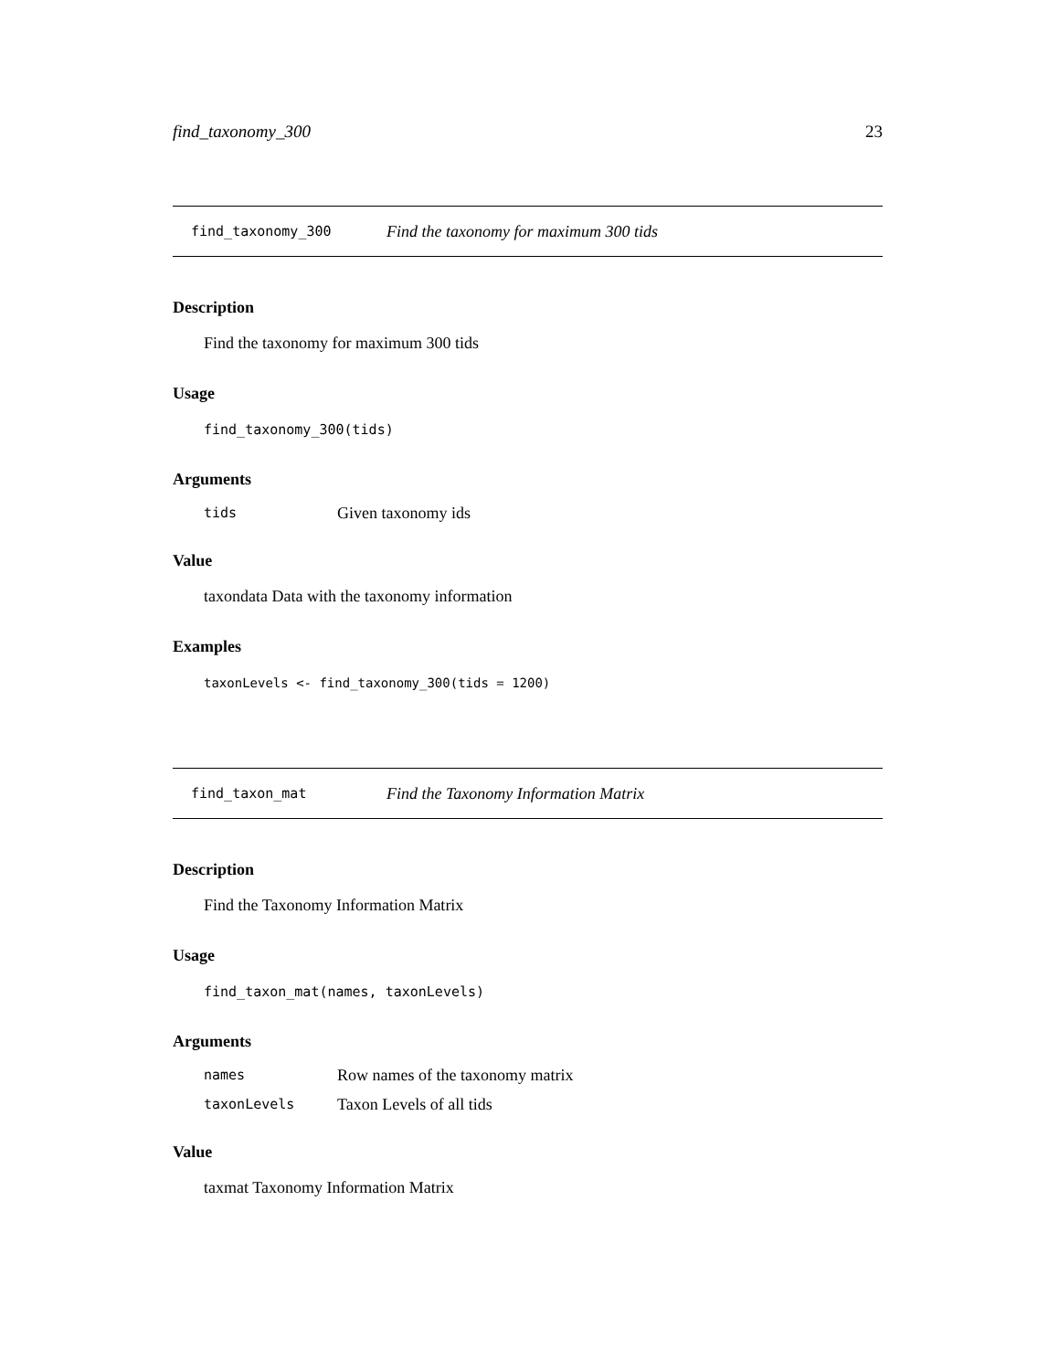find_taxonomy_300 23
find_taxonomy_300 Find the taxonomy for maximum 300 tids
Description
Find the taxonomy for maximum 300 tids
Usage
find_taxonomy_300(tids)
Arguments
tids Given taxonomy ids
Value
taxondata Data with the taxonomy information
Examples
taxonLevels <- find_taxonomy_300(tids = 1200)
find_taxon_mat Find the Taxonomy Information Matrix
Description
Find the Taxonomy Information Matrix
Usage
find_taxon_mat(names, taxonLevels)
Arguments
names Row names of the taxonomy matrix
taxonLevels Taxon Levels of all tids
Value
taxmat Taxonomy Information Matrix